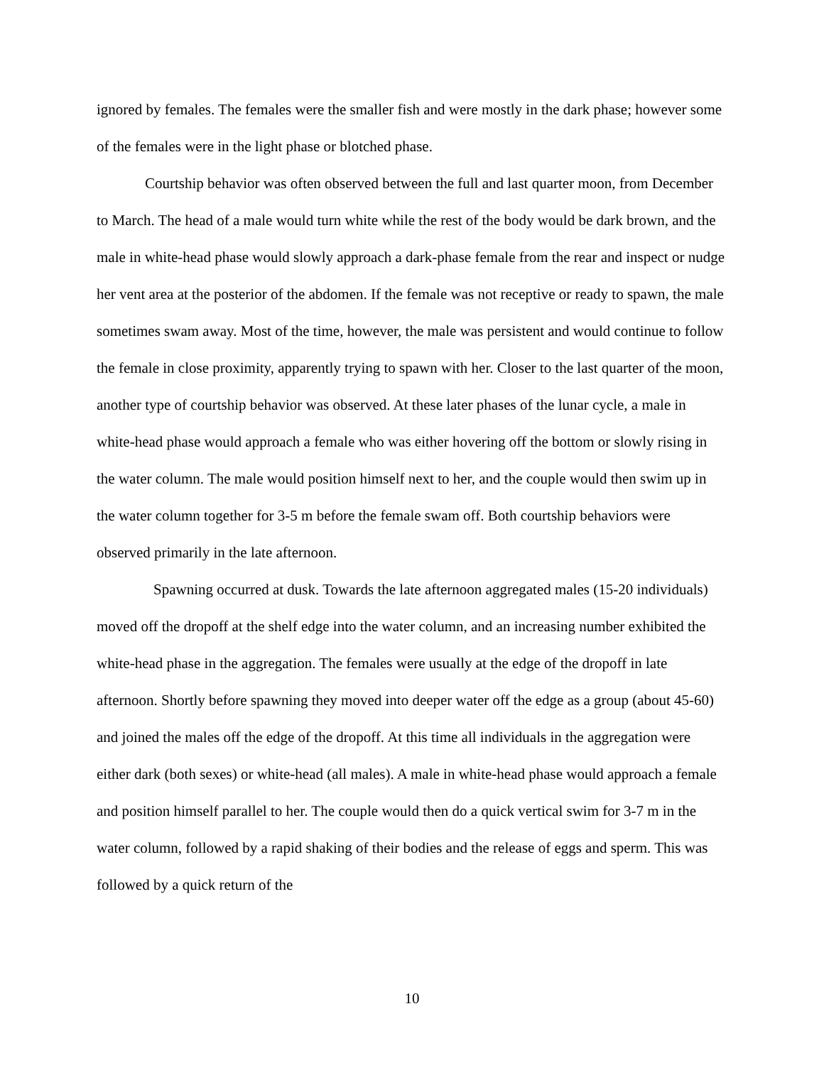ignored by females. The females were the smaller fish and were mostly in the dark phase; however some of the females were in the light phase or blotched phase.
Courtship behavior was often observed between the full and last quarter moon, from December to March. The head of a male would turn white while the rest of the body would be dark brown, and the male in white-head phase would slowly approach a dark-phase female from the rear and inspect or nudge her vent area at the posterior of the abdomen. If the female was not receptive or ready to spawn, the male sometimes swam away. Most of the time, however, the male was persistent and would continue to follow the female in close proximity, apparently trying to spawn with her. Closer to the last quarter of the moon, another type of courtship behavior was observed. At these later phases of the lunar cycle, a male in white-head phase would approach a female who was either hovering off the bottom or slowly rising in the water column. The male would position himself next to her, and the couple would then swim up in the water column together for 3-5 m before the female swam off. Both courtship behaviors were observed primarily in the late afternoon.
Spawning occurred at dusk. Towards the late afternoon aggregated males (15-20 individuals) moved off the dropoff at the shelf edge into the water column, and an increasing number exhibited the white-head phase in the aggregation. The females were usually at the edge of the dropoff in late afternoon. Shortly before spawning they moved into deeper water off the edge as a group (about 45-60) and joined the males off the edge of the dropoff. At this time all individuals in the aggregation were either dark (both sexes) or white-head (all males). A male in white-head phase would approach a female and position himself parallel to her. The couple would then do a quick vertical swim for 3-7 m in the water column, followed by a rapid shaking of their bodies and the release of eggs and sperm. This was followed by a quick return of the
10